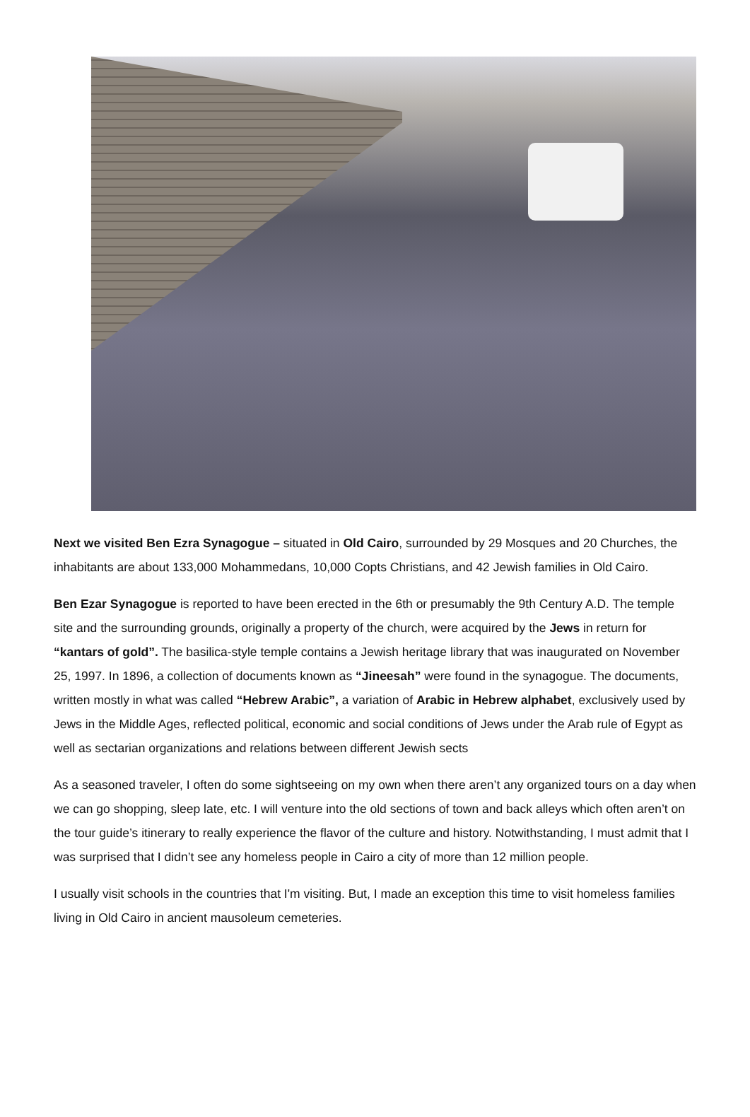Next we visited Ben Ezra Synagogue – situated in Old Cairo, surrounded by 29 Mosques and 20 Churches, the inhabitants are about 133,000 Mohammedans, 10,000 Copts Christians, and 42 Jewish families in Old Cairo.
Ben Ezar Synagogue is reported to have been erected in the 6th or presumably the 9th Century A.D. The temple site and the surrounding grounds, originally a property of the church, were acquired by the Jews in return for “kantars of gold”. The basilica-style temple contains a Jewish heritage library that was inaugurated on November 25, 1997. In 1896, a collection of documents known as “Jineesah” were found in the synagogue. The documents, written mostly in what was called “Hebrew Arabic”, a variation of Arabic in Hebrew alphabet, exclusively used by Jews in the Middle Ages, reflected political, economic and social conditions of Jews under the Arab rule of Egypt as well as sectarian organizations and relations between different Jewish sects
As a seasoned traveler, I often do some sightseeing on my own when there aren’t any organized tours on a day when we can go shopping, sleep late, etc. I will venture into the old sections of town and back alleys which often aren’t on the tour guide’s itinerary to really experience the flavor of the culture and history. Notwithstanding, I must admit that I was surprised that I didn’t see any homeless people in Cairo a city of more than 12 million people.
I usually visit schools in the countries that I'm visiting. But, I made an exception this time to visit homeless families living in Old Cairo in ancient mausoleum cemeteries.